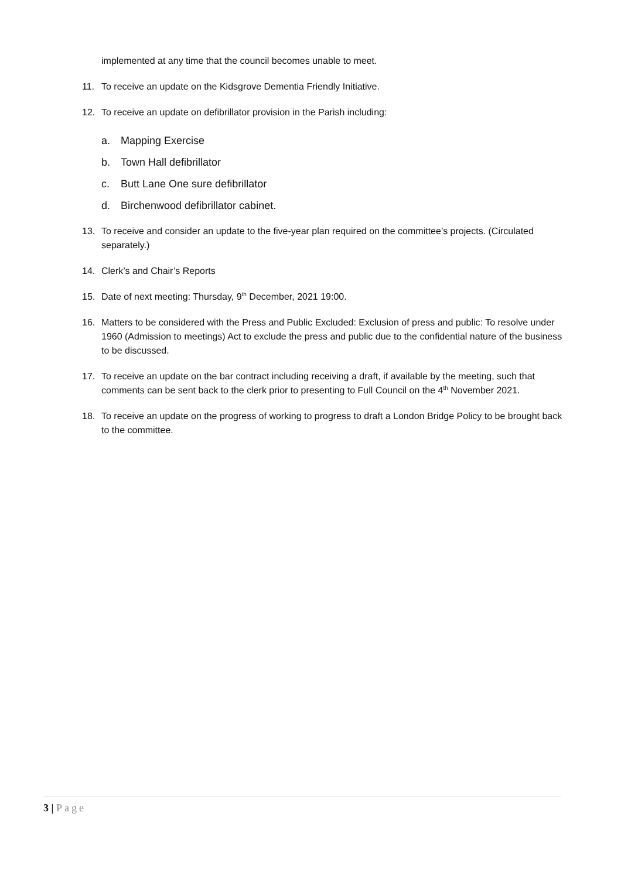implemented at any time that the council becomes unable to meet.
11. To receive an update on the Kidsgrove Dementia Friendly Initiative.
12. To receive an update on defibrillator provision in the Parish including:
a. Mapping Exercise
b. Town Hall defibrillator
c. Butt Lane One sure defibrillator
d. Birchenwood defibrillator cabinet.
13. To receive and consider an update to the five-year plan required on the committee’s projects. (Circulated separately.)
14. Clerk’s and Chair’s Reports
15. Date of next meeting: Thursday, 9<sup>th</sup> December, 2021 19:00.
16. Matters to be considered with the Press and Public Excluded: Exclusion of press and public: To resolve under 1960 (Admission to meetings) Act to exclude the press and public due to the confidential nature of the business to be discussed.
17. To receive an update on the bar contract including receiving a draft, if available by the meeting, such that comments can be sent back to the clerk prior to presenting to Full Council on the 4<sup>th</sup> November 2021.
18. To receive an update on the progress of working to progress to draft a London Bridge Policy to be brought back to the committee.
3 | Page